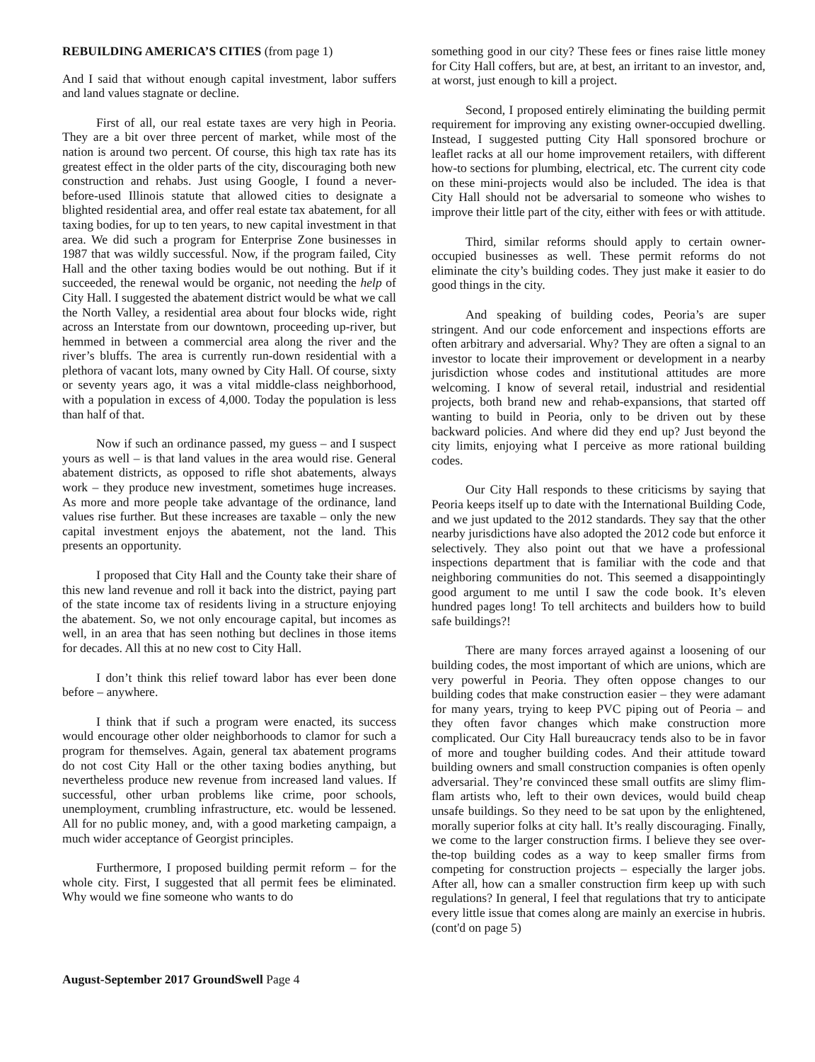REBUILDING AMERICA’S CITIES (from page 1)
And I said that without enough capital investment, labor suffers and land values stagnate or decline.
First of all, our real estate taxes are very high in Peoria. They are a bit over three percent of market, while most of the nation is around two percent. Of course, this high tax rate has its greatest effect in the older parts of the city, discouraging both new construction and rehabs. Just using Google, I found a never-before-used Illinois statute that allowed cities to designate a blighted residential area, and offer real estate tax abatement, for all taxing bodies, for up to ten years, to new capital investment in that area. We did such a program for Enterprise Zone businesses in 1987 that was wildly successful. Now, if the program failed, City Hall and the other taxing bodies would be out nothing. But if it succeeded, the renewal would be organic, not needing the help of City Hall. I suggested the abatement district would be what we call the North Valley, a residential area about four blocks wide, right across an Interstate from our downtown, proceeding up-river, but hemmed in between a commercial area along the river and the river’s bluffs. The area is currently run-down residential with a plethora of vacant lots, many owned by City Hall. Of course, sixty or seventy years ago, it was a vital middle-class neighborhood, with a population in excess of 4,000. Today the population is less than half of that.
Now if such an ordinance passed, my guess – and I suspect yours as well – is that land values in the area would rise. General abatement districts, as opposed to rifle shot abatements, always work – they produce new investment, sometimes huge increases. As more and more people take advantage of the ordinance, land values rise further. But these increases are taxable – only the new capital investment enjoys the abatement, not the land. This presents an opportunity.
I proposed that City Hall and the County take their share of this new land revenue and roll it back into the district, paying part of the state income tax of residents living in a structure enjoying the abatement. So, we not only encourage capital, but incomes as well, in an area that has seen nothing but declines in those items for decades. All this at no new cost to City Hall.
I don’t think this relief toward labor has ever been done before – anywhere.
I think that if such a program were enacted, its success would encourage other older neighborhoods to clamor for such a program for themselves. Again, general tax abatement programs do not cost City Hall or the other taxing bodies anything, but nevertheless produce new revenue from increased land values. If successful, other urban problems like crime, poor schools, unemployment, crumbling infrastructure, etc. would be lessened. All for no public money, and, with a good marketing campaign, a much wider acceptance of Georgist principles.
Furthermore, I proposed building permit reform – for the whole city. First, I suggested that all permit fees be eliminated. Why would we fine someone who wants to do
something good in our city? These fees or fines raise little money for City Hall coffers, but are, at best, an irritant to an investor, and, at worst, just enough to kill a project.
Second, I proposed entirely eliminating the building permit requirement for improving any existing owner-occupied dwelling. Instead, I suggested putting City Hall sponsored brochure or leaflet racks at all our home improvement retailers, with different how-to sections for plumbing, electrical, etc. The current city code on these mini-projects would also be included. The idea is that City Hall should not be adversarial to someone who wishes to improve their little part of the city, either with fees or with attitude.
Third, similar reforms should apply to certain owner-occupied businesses as well. These permit reforms do not eliminate the city’s building codes. They just make it easier to do good things in the city.
And speaking of building codes, Peoria’s are super stringent. And our code enforcement and inspections efforts are often arbitrary and adversarial. Why? They are often a signal to an investor to locate their improvement or development in a nearby jurisdiction whose codes and institutional attitudes are more welcoming. I know of several retail, industrial and residential projects, both brand new and rehab-expansions, that started off wanting to build in Peoria, only to be driven out by these backward policies. And where did they end up? Just beyond the city limits, enjoying what I perceive as more rational building codes.
Our City Hall responds to these criticisms by saying that Peoria keeps itself up to date with the International Building Code, and we just updated to the 2012 standards. They say that the other nearby jurisdictions have also adopted the 2012 code but enforce it selectively. They also point out that we have a professional inspections department that is familiar with the code and that neighboring communities do not. This seemed a disappointingly good argument to me until I saw the code book. It’s eleven hundred pages long! To tell architects and builders how to build safe buildings?!
There are many forces arrayed against a loosening of our building codes, the most important of which are unions, which are very powerful in Peoria. They often oppose changes to our building codes that make construction easier – they were adamant for many years, trying to keep PVC piping out of Peoria – and they often favor changes which make construction more complicated. Our City Hall bureaucracy tends also to be in favor of more and tougher building codes. And their attitude toward building owners and small construction companies is often openly adversarial. They’re convinced these small outfits are slimy flim-flam artists who, left to their own devices, would build cheap unsafe buildings. So they need to be sat upon by the enlightened, morally superior folks at city hall. It’s really discouraging. Finally, we come to the larger construction firms. I believe they see over-the-top building codes as a way to keep smaller firms from competing for construction projects – especially the larger jobs. After all, how can a smaller construction firm keep up with such regulations? In general, I feel that regulations that try to anticipate every little issue that comes along are mainly an exercise in hubris. (cont'd on page 5)
August-September 2017 GroundSwell Page 4